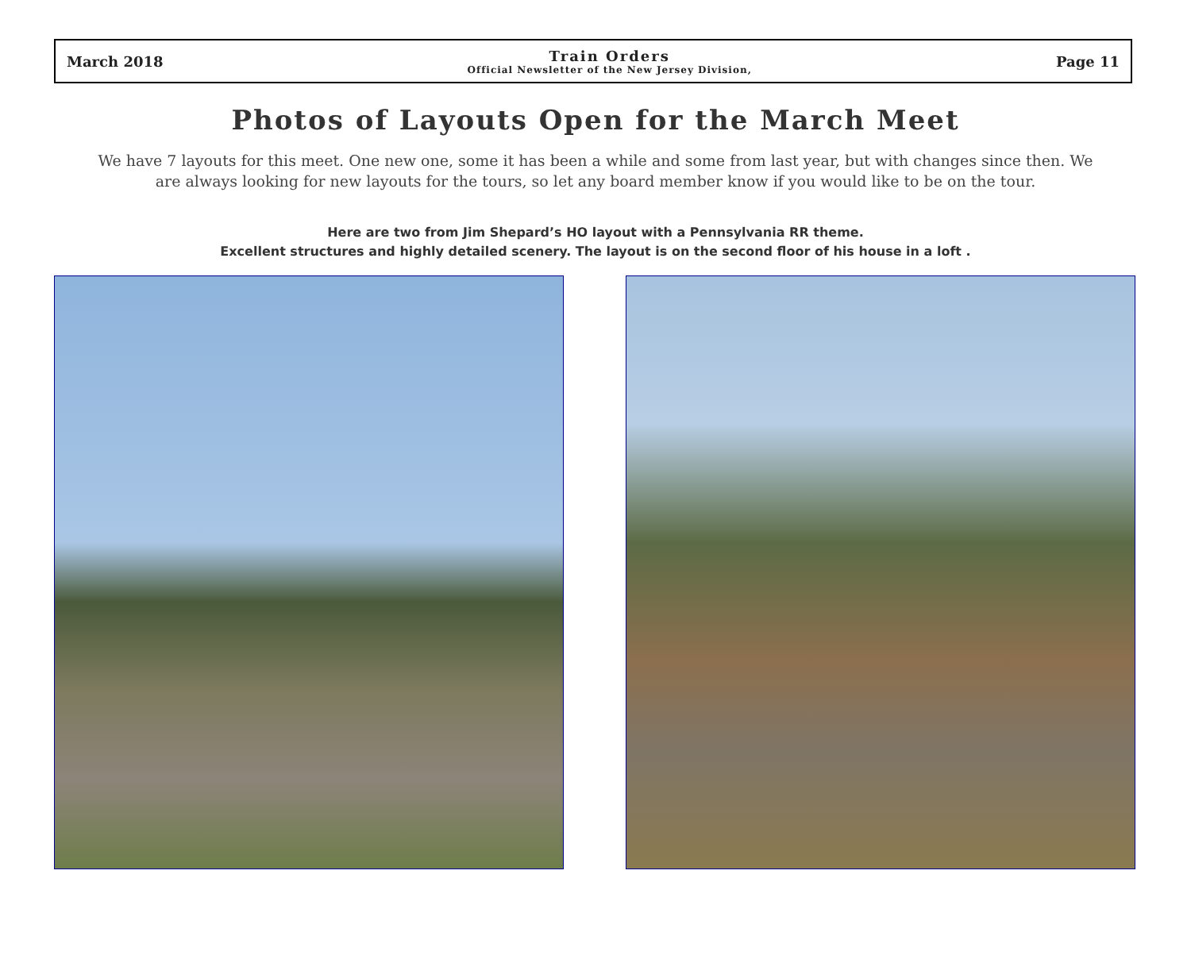March 2018
Train Orders
Official Newsletter of the New Jersey Division,
Page 11
Photos of Layouts Open for the March Meet
We have 7 layouts for this meet. One new one, some it has been a while and some from last year, but with changes since then. We are always looking for new layouts for the tours, so let any board member know if you would like to be on the tour.
Here are two from Jim Shepard’s HO layout with a Pennsylvania RR theme.
Excellent structures and highly detailed scenery. The layout is on the second floor of his house in a loft .